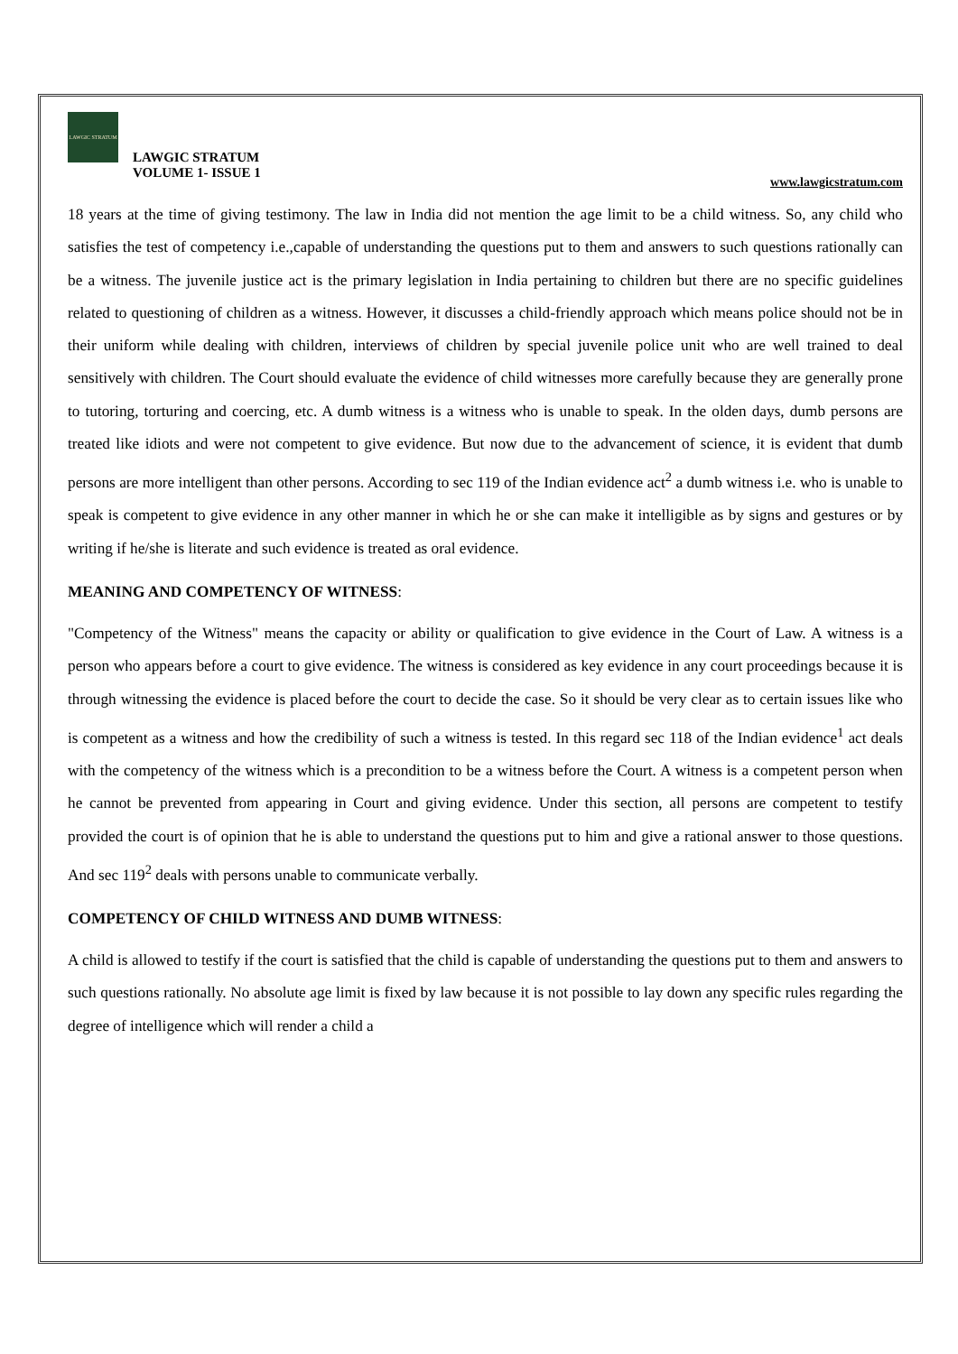LAWGIC STRATUM
LAWGIC STRATUM
VOLUME 1- ISSUE 1
www.lawgicstratum.com
18 years at the time of giving testimony. The law in India did not mention the age limit to be a child witness. So, any child who satisfies the test of competency i.e.,capable of understanding the questions put to them and answers to such questions rationally can be a witness. The juvenile justice act is the primary legislation in India pertaining to children but there are no specific guidelines related to questioning of children as a witness. However, it discusses a child-friendly approach which means police should not be in their uniform while dealing with children, interviews of children by special juvenile police unit who are well trained to deal sensitively with children. The Court should evaluate the evidence of child witnesses more carefully because they are generally prone to tutoring, torturing and coercing, etc. A dumb witness is a witness who is unable to speak. In the olden days, dumb persons are treated like idiots and were not competent to give evidence. But now due to the advancement of science, it is evident that dumb persons are more intelligent than other persons. According to sec 119 of the Indian evidence act<sup>2</sup> a dumb witness i.e. who is unable to speak is competent to give evidence in any other manner in which he or she can make it intelligible as by signs and gestures or by writing if he/she is literate and such evidence is treated as oral evidence.
MEANING AND COMPETENCY OF WITNESS:
"Competency of the Witness" means the capacity or ability or qualification to give evidence in the Court of Law. A witness is a person who appears before a court to give evidence. The witness is considered as key evidence in any court proceedings because it is through witnessing the evidence is placed before the court to decide the case. So it should be very clear as to certain issues like who is competent as a witness and how the credibility of such a witness is tested. In this regard sec 118 of the Indian evidence<sup>1</sup> act deals with the competency of the witness which is a precondition to be a witness before the Court. A witness is a competent person when he cannot be prevented from appearing in Court and giving evidence. Under this section, all persons are competent to testify provided the court is of opinion that he is able to understand the questions put to him and give a rational answer to those questions. And sec 119<sup>2</sup> deals with persons unable to communicate verbally.
COMPETENCY OF CHILD WITNESS AND DUMB WITNESS:
A child is allowed to testify if the court is satisfied that the child is capable of understanding the questions put to them and answers to such questions rationally. No absolute age limit is fixed by law because it is not possible to lay down any specific rules regarding the degree of intelligence which will render a child a